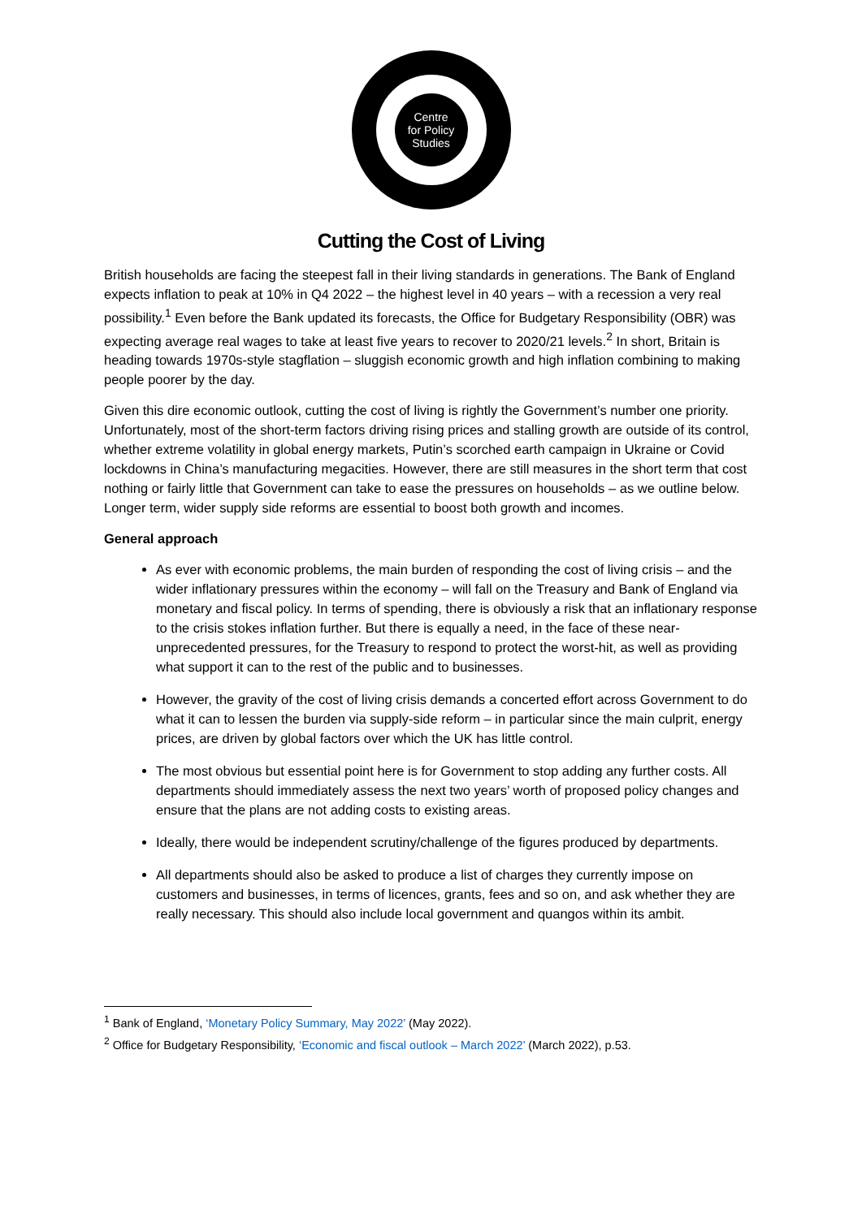Centre
for Policy
Studies
Cutting the Cost of Living
British households are facing the steepest fall in their living standards in generations. The Bank of England expects inflation to peak at 10% in Q4 2022 – the highest level in 40 years – with a recession a very real possibility.<sup>1</sup> Even before the Bank updated its forecasts, the Office for Budgetary Responsibility (OBR) was expecting average real wages to take at least five years to recover to 2020/21 levels.<sup>2</sup> In short, Britain is heading towards 1970s-style stagflation – sluggish economic growth and high inflation combining to making people poorer by the day.
Given this dire economic outlook, cutting the cost of living is rightly the Government’s number one priority. Unfortunately, most of the short-term factors driving rising prices and stalling growth are outside of its control, whether extreme volatility in global energy markets, Putin’s scorched earth campaign in Ukraine or Covid lockdowns in China’s manufacturing megacities. However, there are still measures in the short term that cost nothing or fairly little that Government can take to ease the pressures on households – as we outline below. Longer term, wider supply side reforms are essential to boost both growth and incomes.
General approach
As ever with economic problems, the main burden of responding the cost of living crisis – and the wider inflationary pressures within the economy – will fall on the Treasury and Bank of England via monetary and fiscal policy. In terms of spending, there is obviously a risk that an inflationary response to the crisis stokes inflation further. But there is equally a need, in the face of these near-unprecedented pressures, for the Treasury to respond to protect the worst-hit, as well as providing what support it can to the rest of the public and to businesses.
However, the gravity of the cost of living crisis demands a concerted effort across Government to do what it can to lessen the burden via supply-side reform – in particular since the main culprit, energy prices, are driven by global factors over which the UK has little control.
The most obvious but essential point here is for Government to stop adding any further costs. All departments should immediately assess the next two years’ worth of proposed policy changes and ensure that the plans are not adding costs to existing areas.
Ideally, there would be independent scrutiny/challenge of the figures produced by departments.
All departments should also be asked to produce a list of charges they currently impose on customers and businesses, in terms of licences, grants, fees and so on, and ask whether they are really necessary. This should also include local government and quangos within its ambit.
<sup>1</sup> Bank of England, ‘Monetary Policy Summary, May 2022’ (May 2022).
<sup>2</sup> Office for Budgetary Responsibility, ‘Economic and fiscal outlook – March 2022’ (March 2022), p.53.